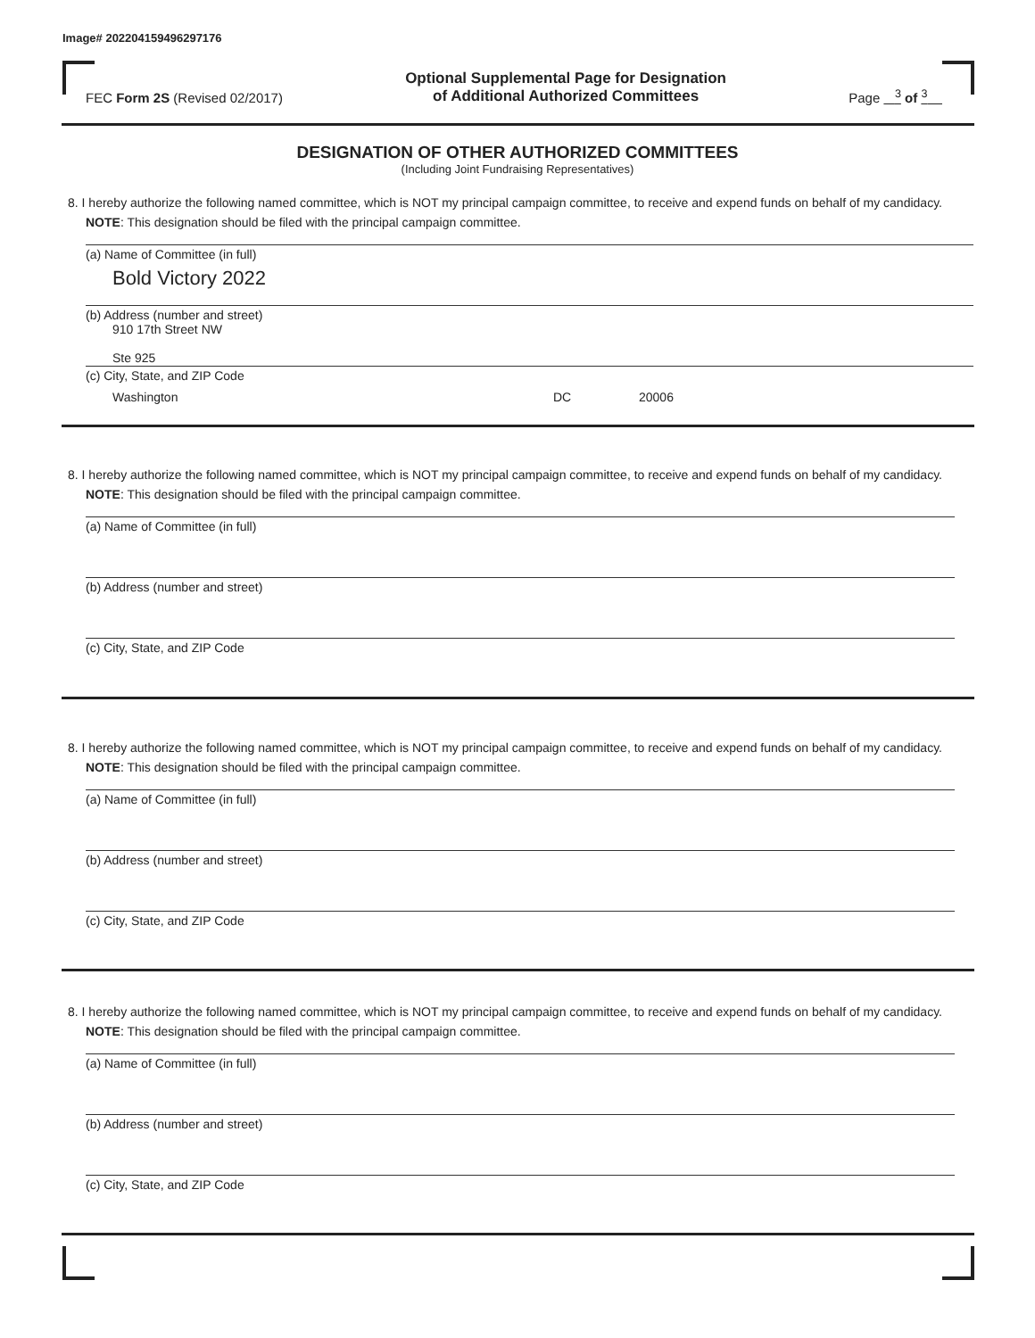Image# 202204159496297176
FEC Form 2S (Revised 02/2017)
Optional Supplemental Page for Designation
of Additional Authorized Committees
Page <sup>3</sup> of <sup>3</sup>
DESIGNATION OF OTHER AUTHORIZED COMMITTEES
(Including Joint Fundraising Representatives)
8. I hereby authorize the following named committee, which is NOT my principal campaign committee, to receive and expend funds on behalf of my candidacy. NOTE: This designation should be filed with the principal campaign committee.
(a) Name of Committee (in full)
Bold Victory 2022
(b) Address (number and street)
910 17th Street NW
Ste 925
(c) City, State, and ZIP Code
Washington DC 20006
8. I hereby authorize the following named committee, which is NOT my principal campaign committee, to receive and expend funds on behalf of my candidacy. NOTE: This designation should be filed with the principal campaign committee.
(a) Name of Committee (in full)
(b) Address (number and street)
(c) City, State, and ZIP Code
8. I hereby authorize the following named committee, which is NOT my principal campaign committee, to receive and expend funds on behalf of my candidacy. NOTE: This designation should be filed with the principal campaign committee.
(a) Name of Committee (in full)
(b) Address (number and street)
(c) City, State, and ZIP Code
8. I hereby authorize the following named committee, which is NOT my principal campaign committee, to receive and expend funds on behalf of my candidacy. NOTE: This designation should be filed with the principal campaign committee.
(a) Name of Committee (in full)
(b) Address (number and street)
(c) City, State, and ZIP Code